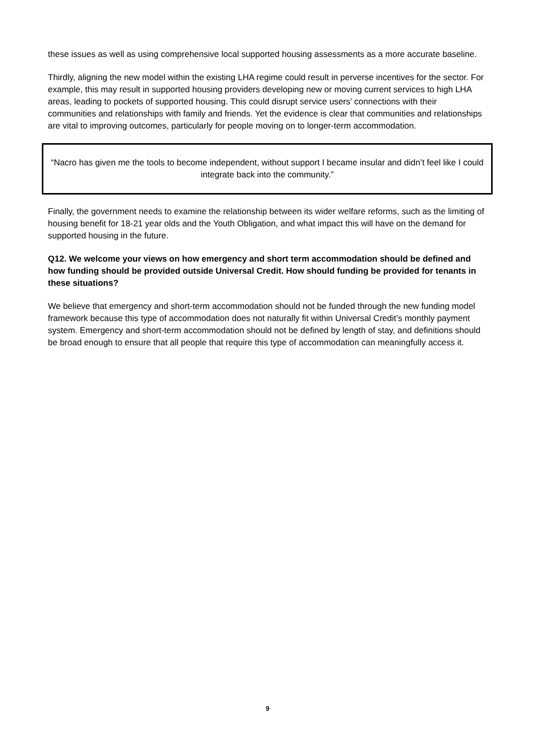these issues as well as using comprehensive local supported housing assessments as a more accurate baseline.
Thirdly, aligning the new model within the existing LHA regime could result in perverse incentives for the sector. For example, this may result in supported housing providers developing new or moving current services to high LHA areas, leading to pockets of supported housing. This could disrupt service users’ connections with their communities and relationships with family and friends. Yet the evidence is clear that communities and relationships are vital to improving outcomes, particularly for people moving on to longer-term accommodation.
“Nacro has given me the tools to become independent, without support I became insular and didn’t feel like I could integrate back into the community.”
Finally, the government needs to examine the relationship between its wider welfare reforms, such as the limiting of housing benefit for 18-21 year olds and the Youth Obligation, and what impact this will have on the demand for supported housing in the future.
Q12. We welcome your views on how emergency and short term accommodation should be defined and how funding should be provided outside Universal Credit. How should funding be provided for tenants in these situations?
We believe that emergency and short-term accommodation should not be funded through the new funding model framework because this type of accommodation does not naturally fit within Universal Credit’s monthly payment system. Emergency and short-term accommodation should not be defined by length of stay, and definitions should be broad enough to ensure that all people that require this type of accommodation can meaningfully access it.
9